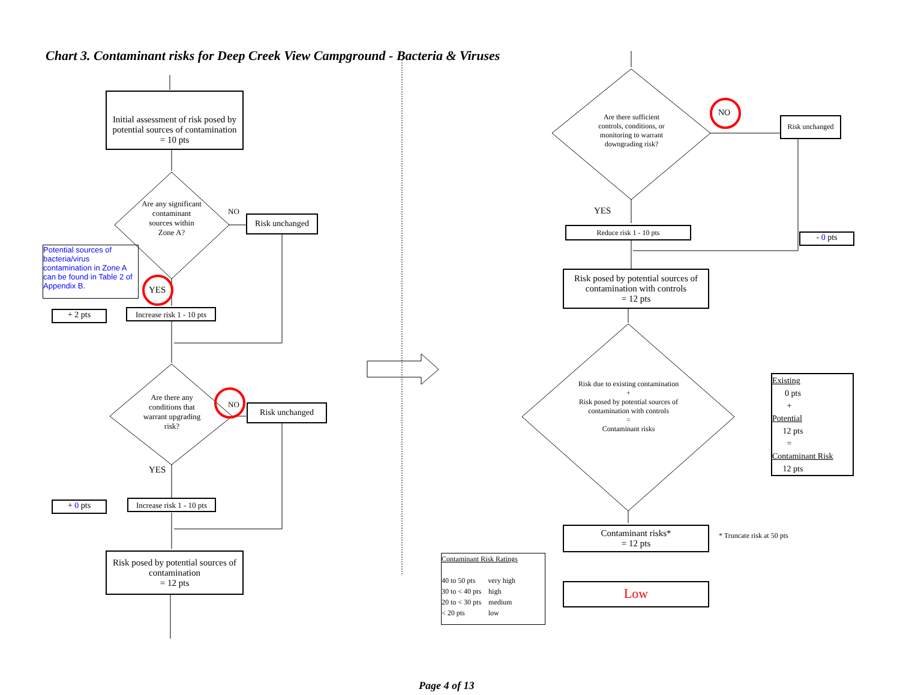Chart 3. Contaminant risks for Deep Creek View Campground - Bacteria & Viruses
Initial assessment of risk posed by potential sources of contamination
= 10 pts
Are any significant contaminant sources within Zone A?
NO
Risk unchanged
Potential sources of bacteria/virus contamination in Zone A can be found in Table 2 of Appendix B.
YES
+ 2 pts
Increase risk 1 - 10 pts
Are there any conditions that warrant upgrading risk?
NO Risk unchanged
YES
+ 0 pts
Increase risk 1 - 10 pts
Risk posed by potential sources of contamination
= 12 pts
Are there sufficient controls, conditions, or monitoring to warrant downgrading risk?
NO
Risk unchanged
YES
Reduce risk 1 - 10 pts
- 0 pts
Risk posed by potential sources of contamination with controls
= 12 pts
Risk due to existing contamination
+
Risk posed by potential sources of contamination with controls
=
Contaminant risks
Existing
0 pts
+
Potential
12 pts
=
Contaminant Risk
12 pts
Contaminant risks*
= 12 pts
* Truncate risk at 50 pts
Contaminant Risk Ratings
40 to 50 pts very high
30 to < 40 pts high
20 to < 30 pts medium
< 20 pts low
Low
Page 4 of 13